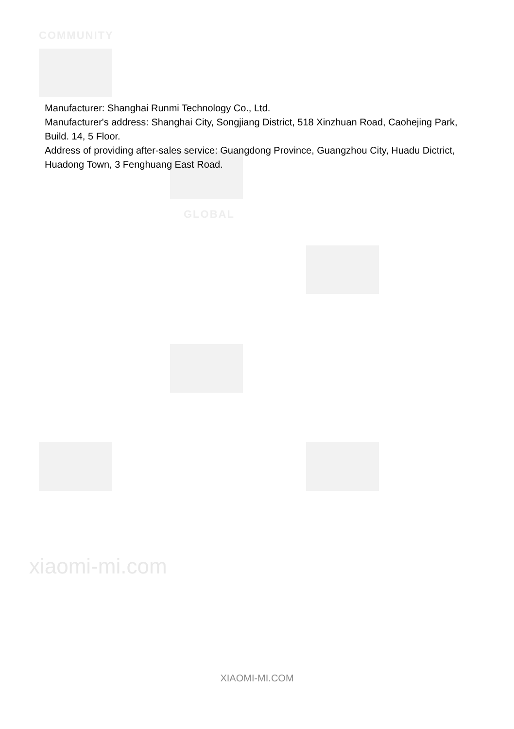COMMUNITY
GLOBAL
Manufacturer: Shanghai Runmi Technology Co., Ltd.
Manufacturer's address: Shanghai City, Songjiang District, 518 Xinzhuan Road, Caohejing Park, Build. 14, 5 Floor.
Address of providing after-sales service: Guangdong Province, Guangzhou City, Huadu Dictrict, Huadong Town, 3 Fenghuang East Road.
xiaomi-mi.com
XIAOMI-MI.COM